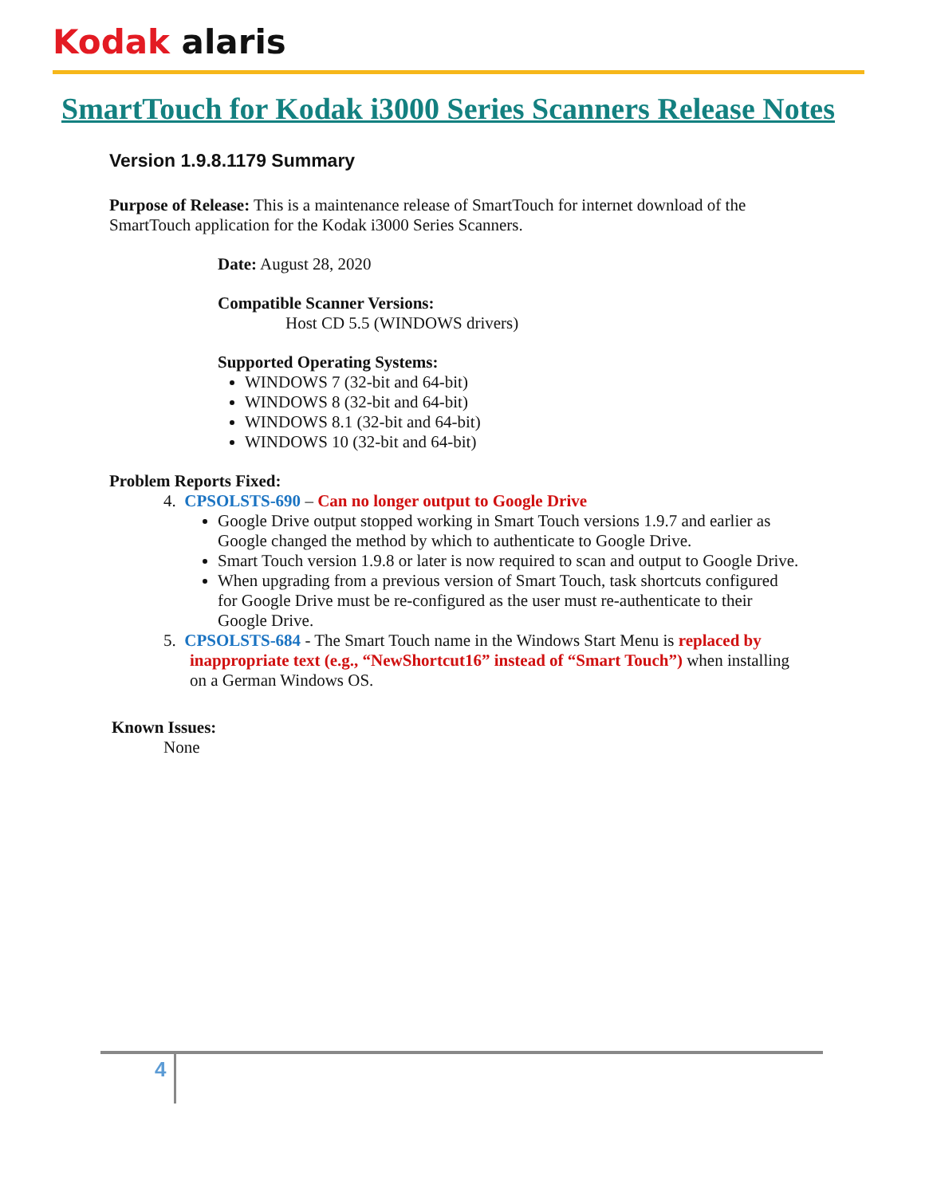Kodak alaris
SmartTouch for Kodak i3000 Series Scanners Release Notes
Version 1.9.8.1179 Summary
Purpose of Release: This is a maintenance release of SmartTouch for internet download of the SmartTouch application for the Kodak i3000 Series Scanners.
Date: August 28, 2020
Compatible Scanner Versions:
Host CD 5.5 (WINDOWS drivers)
Supported Operating Systems:
WINDOWS 7 (32-bit and 64-bit)
WINDOWS 8 (32-bit and 64-bit)
WINDOWS 8.1 (32-bit and 64-bit)
WINDOWS 10 (32-bit and 64-bit)
Problem Reports Fixed:
4. CPSOLSTS-690 – Can no longer output to Google Drive
Google Drive output stopped working in Smart Touch versions 1.9.7 and earlier as Google changed the method by which to authenticate to Google Drive.
Smart Touch version 1.9.8 or later is now required to scan and output to Google Drive.
When upgrading from a previous version of Smart Touch, task shortcuts configured for Google Drive must be re-configured as the user must re-authenticate to their Google Drive.
5. CPSOLSTS-684 - The Smart Touch name in the Windows Start Menu is replaced by inappropriate text (e.g., “NewShortcut16” instead of “Smart Touch”) when installing on a German Windows OS.
Known Issues:
None
4